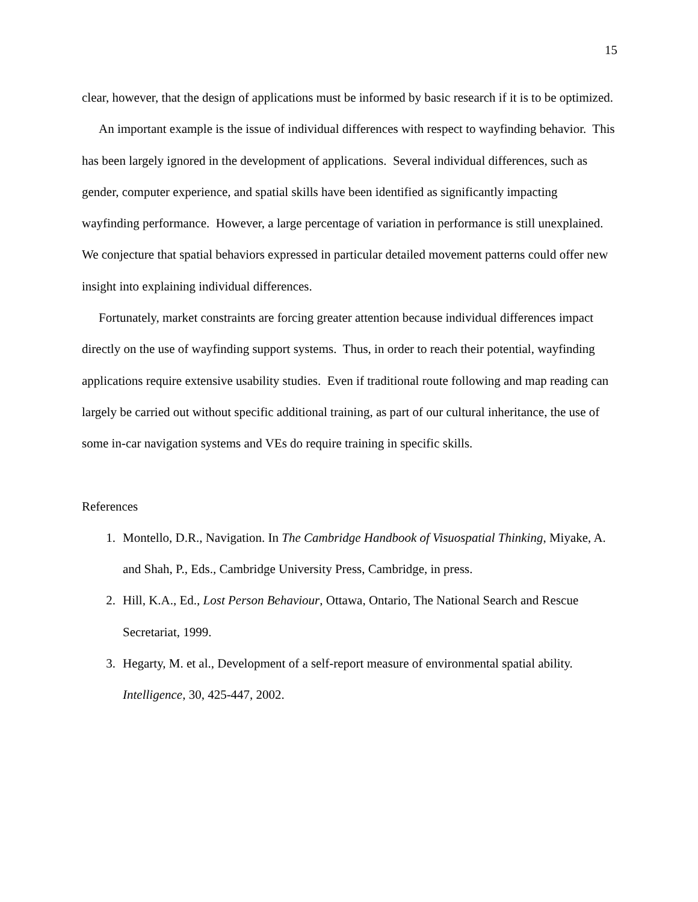15
clear, however, that the design of applications must be informed by basic research if it is to be optimized.
An important example is the issue of individual differences with respect to wayfinding behavior. This has been largely ignored in the development of applications. Several individual differences, such as gender, computer experience, and spatial skills have been identified as significantly impacting wayfinding performance. However, a large percentage of variation in performance is still unexplained. We conjecture that spatial behaviors expressed in particular detailed movement patterns could offer new insight into explaining individual differences.
Fortunately, market constraints are forcing greater attention because individual differences impact directly on the use of wayfinding support systems. Thus, in order to reach their potential, wayfinding applications require extensive usability studies. Even if traditional route following and map reading can largely be carried out without specific additional training, as part of our cultural inheritance, the use of some in-car navigation systems and VEs do require training in specific skills.
References
1. Montello, D.R., Navigation. In The Cambridge Handbook of Visuospatial Thinking, Miyake, A. and Shah, P., Eds., Cambridge University Press, Cambridge, in press.
2. Hill, K.A., Ed., Lost Person Behaviour, Ottawa, Ontario, The National Search and Rescue Secretariat, 1999.
3. Hegarty, M. et al., Development of a self-report measure of environmental spatial ability. Intelligence, 30, 425-447, 2002.